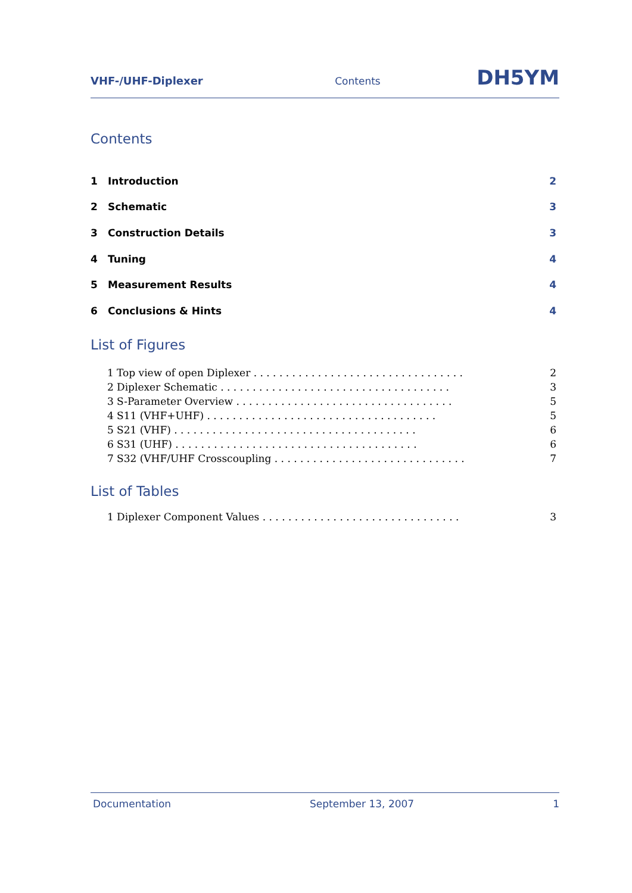VHF-/UHF-Diplexer Contents DH5YM
Contents
1 Introduction 2
2 Schematic 3
3 Construction Details 3
4 Tuning 4
5 Measurement Results 4
6 Conclusions & Hints 4
List of Figures
1 Top view of open Diplexer . . . . . . . . . . . . . . . . . . . . . . . . . . . . . . . . . 2
2 Diplexer Schematic . . . . . . . . . . . . . . . . . . . . . . . . . . . . . . . . . . . . 3
3 S-Parameter Overview . . . . . . . . . . . . . . . . . . . . . . . . . . . . . . . . . . 5
4 S11 (VHF+UHF) . . . . . . . . . . . . . . . . . . . . . . . . . . . . . . . . . . . . 5
5 S21 (VHF) . . . . . . . . . . . . . . . . . . . . . . . . . . . . . . . . . . . . . . 6
6 S31 (UHF) . . . . . . . . . . . . . . . . . . . . . . . . . . . . . . . . . . . . . . 6
7 S32 (VHF/UHF Crosscoupling . . . . . . . . . . . . . . . . . . . . . . . . . . . . . . 7
List of Tables
1 Diplexer Component Values . . . . . . . . . . . . . . . . . . . . . . . . . . . . . . . 3
Documentation September 13, 2007 1